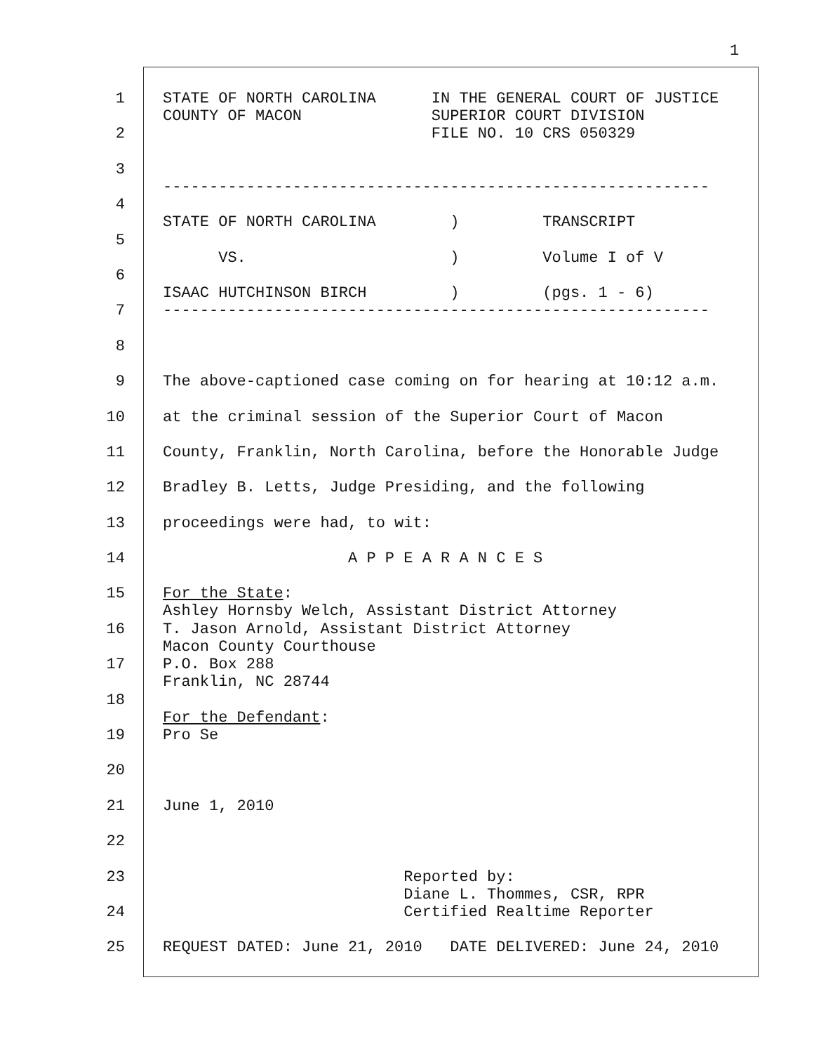1
1 STATE OF NORTH CAROLINA IN THE GENERAL COURT OF JUSTICE COUNTY OF MACON SUPERIOR COURT DIVISION
2 FILE NO. 10 CRS 050329
3 -----------------------------------------------------------
4 STATE OF NORTH CAROLINA ) TRANSCRIPT
5 VS. ) Volume I of V
6 ISAAC HUTCHINSON BIRCH ) (pgs. 1 - 6)
7 -----------------------------------------------------------
8
9 The above-captioned case coming on for hearing at 10:12 a.m.
10 at the criminal session of the Superior Court of Macon
11 County, Franklin, North Carolina, before the Honorable Judge
12 Bradley B. Letts, Judge Presiding, and the following
13 proceedings were had, to wit:
14 A P P E A R A N C E S
15 For the State: Ashley Hornsby Welch, Assistant District Attorney
16 T. Jason Arnold, Assistant District Attorney Macon County Courthouse
17 P.O. Box 288 Franklin, NC 28744
18 For the Defendant:
19 Pro Se
20
21 June 1, 2010
22
23 Reported by: Diane L. Thommes, CSR, RPR
24 Certified Realtime Reporter
25 REQUEST DATED: June 21, 2010 DATE DELIVERED: June 24, 2010